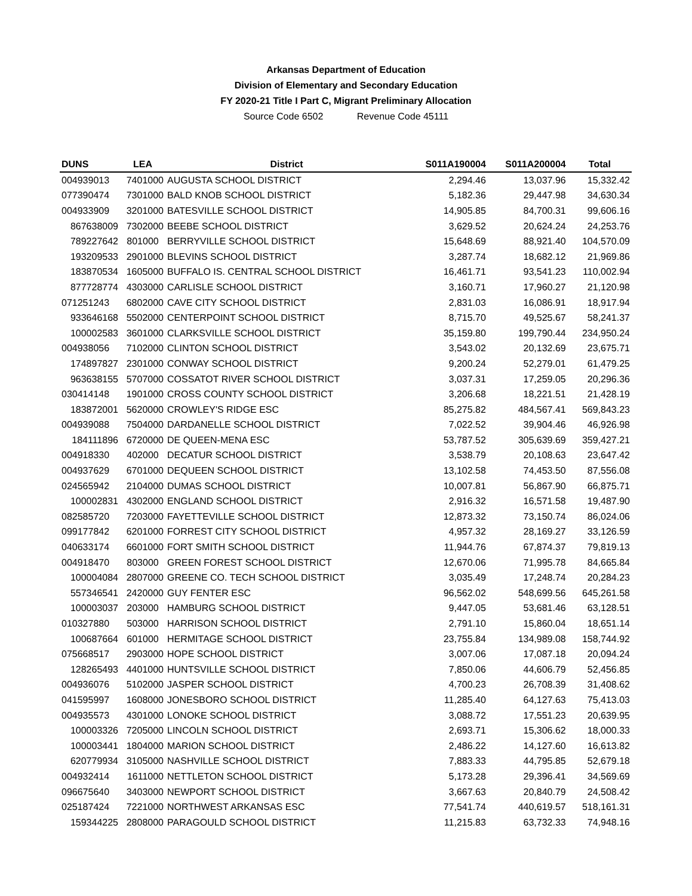Arkansas Department of Education
Division of Elementary and Secondary Education
FY 2020-21 Title I Part C, Migrant Preliminary Allocation
Source Code 6502 Revenue Code 45111
| DUNS | LEA | District | S011A190004 | S011A200004 | Total |
| --- | --- | --- | --- | --- | --- |
| 004939013 | 7401000 | AUGUSTA SCHOOL DISTRICT | 2,294.46 | 13,037.96 | 15,332.42 |
| 077390474 | 7301000 | BALD KNOB SCHOOL DISTRICT | 5,182.36 | 29,447.98 | 34,630.34 |
| 004933909 | 3201000 | BATESVILLE SCHOOL DISTRICT | 14,905.85 | 84,700.31 | 99,606.16 |
| 867638009 | 7302000 | BEEBE SCHOOL DISTRICT | 3,629.52 | 20,624.24 | 24,253.76 |
| 789227642 | 801000 | BERRYVILLE SCHOOL DISTRICT | 15,648.69 | 88,921.40 | 104,570.09 |
| 193209533 | 2901000 | BLEVINS SCHOOL DISTRICT | 3,287.74 | 18,682.12 | 21,969.86 |
| 183870534 | 1605000 | BUFFALO IS. CENTRAL SCHOOL DISTRICT | 16,461.71 | 93,541.23 | 110,002.94 |
| 877728774 | 4303000 | CARLISLE SCHOOL DISTRICT | 3,160.71 | 17,960.27 | 21,120.98 |
| 071251243 | 6802000 | CAVE CITY SCHOOL DISTRICT | 2,831.03 | 16,086.91 | 18,917.94 |
| 933646168 | 5502000 | CENTERPOINT SCHOOL DISTRICT | 8,715.70 | 49,525.67 | 58,241.37 |
| 100002583 | 3601000 | CLARKSVILLE SCHOOL DISTRICT | 35,159.80 | 199,790.44 | 234,950.24 |
| 004938056 | 7102000 | CLINTON SCHOOL DISTRICT | 3,543.02 | 20,132.69 | 23,675.71 |
| 174897827 | 2301000 | CONWAY SCHOOL DISTRICT | 9,200.24 | 52,279.01 | 61,479.25 |
| 963638155 | 5707000 | COSSATOT RIVER SCHOOL DISTRICT | 3,037.31 | 17,259.05 | 20,296.36 |
| 030414148 | 1901000 | CROSS COUNTY SCHOOL DISTRICT | 3,206.68 | 18,221.51 | 21,428.19 |
| 183872001 | 5620000 | CROWLEY'S RIDGE ESC | 85,275.82 | 484,567.41 | 569,843.23 |
| 004939088 | 7504000 | DARDANELLE SCHOOL DISTRICT | 7,022.52 | 39,904.46 | 46,926.98 |
| 184111896 | 6720000 | DE QUEEN-MENA ESC | 53,787.52 | 305,639.69 | 359,427.21 |
| 004918330 | 402000 | DECATUR SCHOOL DISTRICT | 3,538.79 | 20,108.63 | 23,647.42 |
| 004937629 | 6701000 | DEQUEEN SCHOOL DISTRICT | 13,102.58 | 74,453.50 | 87,556.08 |
| 024565942 | 2104000 | DUMAS SCHOOL DISTRICT | 10,007.81 | 56,867.90 | 66,875.71 |
| 100002831 | 4302000 | ENGLAND SCHOOL DISTRICT | 2,916.32 | 16,571.58 | 19,487.90 |
| 082585720 | 7203000 | FAYETTEVILLE SCHOOL DISTRICT | 12,873.32 | 73,150.74 | 86,024.06 |
| 099177842 | 6201000 | FORREST CITY SCHOOL DISTRICT | 4,957.32 | 28,169.27 | 33,126.59 |
| 040633174 | 6601000 | FORT SMITH SCHOOL DISTRICT | 11,944.76 | 67,874.37 | 79,819.13 |
| 004918470 | 803000 | GREEN FOREST SCHOOL DISTRICT | 12,670.06 | 71,995.78 | 84,665.84 |
| 100004084 | 2807000 | GREENE CO. TECH SCHOOL DISTRICT | 3,035.49 | 17,248.74 | 20,284.23 |
| 557346541 | 2420000 | GUY FENTER ESC | 96,562.02 | 548,699.56 | 645,261.58 |
| 100003037 | 203000 | HAMBURG SCHOOL DISTRICT | 9,447.05 | 53,681.46 | 63,128.51 |
| 010327880 | 503000 | HARRISON SCHOOL DISTRICT | 2,791.10 | 15,860.04 | 18,651.14 |
| 100687664 | 601000 | HERMITAGE SCHOOL DISTRICT | 23,755.84 | 134,989.08 | 158,744.92 |
| 075668517 | 2903000 | HOPE SCHOOL DISTRICT | 3,007.06 | 17,087.18 | 20,094.24 |
| 128265493 | 4401000 | HUNTSVILLE SCHOOL DISTRICT | 7,850.06 | 44,606.79 | 52,456.85 |
| 004936076 | 5102000 | JASPER SCHOOL DISTRICT | 4,700.23 | 26,708.39 | 31,408.62 |
| 041595997 | 1608000 | JONESBORO SCHOOL DISTRICT | 11,285.40 | 64,127.63 | 75,413.03 |
| 004935573 | 4301000 | LONOKE SCHOOL DISTRICT | 3,088.72 | 17,551.23 | 20,639.95 |
| 100003326 | 7205000 | LINCOLN SCHOOL DISTRICT | 2,693.71 | 15,306.62 | 18,000.33 |
| 100003441 | 1804000 | MARION SCHOOL DISTRICT | 2,486.22 | 14,127.60 | 16,613.82 |
| 620779934 | 3105000 | NASHVILLE SCHOOL DISTRICT | 7,883.33 | 44,795.85 | 52,679.18 |
| 004932414 | 1611000 | NETTLETON SCHOOL DISTRICT | 5,173.28 | 29,396.41 | 34,569.69 |
| 096675640 | 3403000 | NEWPORT SCHOOL DISTRICT | 3,667.63 | 20,840.79 | 24,508.42 |
| 025187424 | 7221000 | NORTHWEST ARKANSAS ESC | 77,541.74 | 440,619.57 | 518,161.31 |
| 159344225 | 2808000 | PARAGOULD SCHOOL DISTRICT | 11,215.83 | 63,732.33 | 74,948.16 |